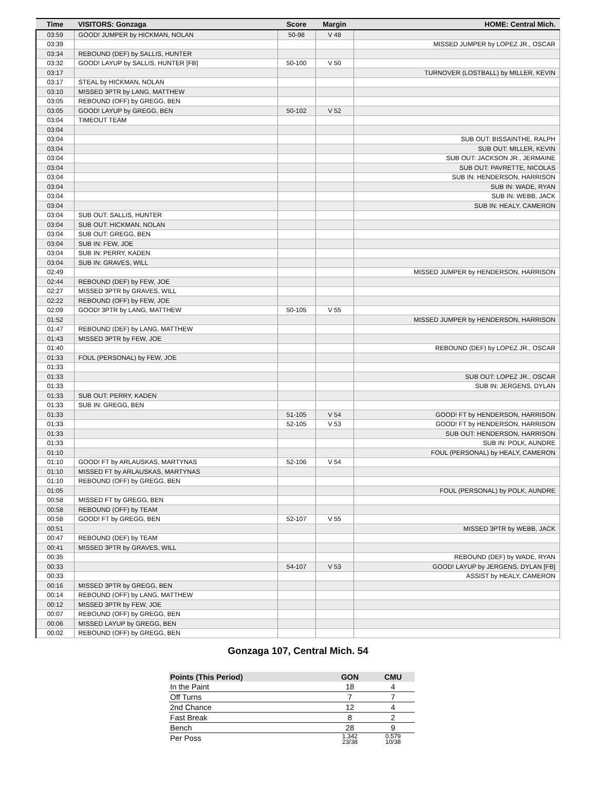| Time | VISITORS: Gonzaga | Score | Margin | HOME: Central Mich. |
| --- | --- | --- | --- | --- |
| 03:59 | GOOD! JUMPER by HICKMAN, NOLAN | 50-98 | V 48 | |
| 03:39 | | | | MISSED JUMPER by LOPEZ JR., OSCAR |
| 03:34 | REBOUND (DEF) by SALLIS, HUNTER | | | |
| 03:32 | GOOD! LAYUP by SALLIS, HUNTER [FB] | 50-100 | V 50 | |
| 03:17 | | | | TURNOVER (LOSTBALL) by MILLER, KEVIN |
| 03:17 | STEAL by HICKMAN, NOLAN | | | |
| 03:10 | MISSED 3PTR by LANG, MATTHEW | | | |
| 03:05 | REBOUND (OFF) by GREGG, BEN | | | |
| 03:05 | GOOD! LAYUP by GREGG, BEN | 50-102 | V 52 | |
| 03:04 | TIMEOUT TEAM | | | |
| 03:04 | | | | |
| 03:04 | | | | SUB OUT: BISSAINTHE, RALPH |
| 03:04 | | | | SUB OUT: MILLER, KEVIN |
| 03:04 | | | | SUB OUT: JACKSON JR., JERMAINE |
| 03:04 | | | | SUB OUT: PAVRETTE, NICOLAS |
| 03:04 | | | | SUB IN: HENDERSON, HARRISON |
| 03:04 | | | | SUB IN: WADE, RYAN |
| 03:04 | | | | SUB IN: WEBB, JACK |
| 03:04 | | | | SUB IN: HEALY, CAMERON |
| 03:04 | SUB OUT: SALLIS, HUNTER | | | |
| 03:04 | SUB OUT: HICKMAN, NOLAN | | | |
| 03:04 | SUB OUT: GREGG, BEN | | | |
| 03:04 | SUB IN: FEW, JOE | | | |
| 03:04 | SUB IN: PERRY, KADEN | | | |
| 03:04 | SUB IN: GRAVES, WILL | | | |
| 02:49 | | | | MISSED JUMPER by HENDERSON, HARRISON |
| 02:44 | REBOUND (DEF) by FEW, JOE | | | |
| 02:27 | MISSED 3PTR by GRAVES, WILL | | | |
| 02:22 | REBOUND (OFF) by FEW, JOE | | | |
| 02:09 | GOOD! 3PTR by LANG, MATTHEW | 50-105 | V 55 | |
| 01:52 | | | | MISSED JUMPER by HENDERSON, HARRISON |
| 01:47 | REBOUND (DEF) by LANG, MATTHEW | | | |
| 01:43 | MISSED 3PTR by FEW, JOE | | | |
| 01:40 | | | | REBOUND (DEF) by LOPEZ JR., OSCAR |
| 01:33 | FOUL (PERSONAL) by FEW, JOE | | | |
| 01:33 | | | | |
| 01:33 | | | | SUB OUT: LOPEZ JR., OSCAR |
| 01:33 | | | | SUB IN: JERGENS, DYLAN |
| 01:33 | SUB OUT: PERRY, KADEN | | | |
| 01:33 | SUB IN: GREGG, BEN | | | |
| 01:33 | | 51-105 | V 54 | GOOD! FT by HENDERSON, HARRISON |
| 01:33 | | 52-105 | V 53 | GOOD! FT by HENDERSON, HARRISON |
| 01:33 | | | | SUB OUT: HENDERSON, HARRISON |
| 01:33 | | | | SUB IN: POLK, AUNDRE |
| 01:10 | | | | FOUL (PERSONAL) by HEALY, CAMERON |
| 01:10 | GOOD! FT by ARLAUSKAS, MARTYNAS | 52-106 | V 54 | |
| 01:10 | MISSED FT by ARLAUSKAS, MARTYNAS | | | |
| 01:10 | REBOUND (OFF) by GREGG, BEN | | | |
| 01:05 | | | | FOUL (PERSONAL) by POLK, AUNDRE |
| 00:58 | MISSED FT by GREGG, BEN | | | |
| 00:58 | REBOUND (OFF) by TEAM | | | |
| 00:58 | GOOD! FT by GREGG, BEN | 52-107 | V 55 | |
| 00:51 | | | | MISSED 3PTR by WEBB, JACK |
| 00:47 | REBOUND (DEF) by TEAM | | | |
| 00:41 | MISSED 3PTR by GRAVES, WILL | | | |
| 00:35 | | | | REBOUND (DEF) by WADE, RYAN |
| 00:33 | | 54-107 | V 53 | GOOD! LAYUP by JERGENS, DYLAN [FB] |
| 00:33 | | | | ASSIST by HEALY, CAMERON |
| 00:16 | MISSED 3PTR by GREGG, BEN | | | |
| 00:14 | REBOUND (OFF) by LANG, MATTHEW | | | |
| 00:12 | MISSED 3PTR by FEW, JOE | | | |
| 00:07 | REBOUND (OFF) by GREGG, BEN | | | |
| 00:06 | MISSED LAYUP by GREGG, BEN | | | |
| 00:02 | REBOUND (OFF) by GREGG, BEN | | | |
Gonzaga 107, Central Mich. 54
| Points (This Period) | GON | CMU |
| --- | --- | --- |
| In the Paint | 18 | 4 |
| Off Turns | 7 | 7 |
| 2nd Chance | 12 | 4 |
| Fast Break | 8 | 2 |
| Bench | 28 | 9 |
| Per Poss | 1.342 23/38 | 0.579 10/38 |